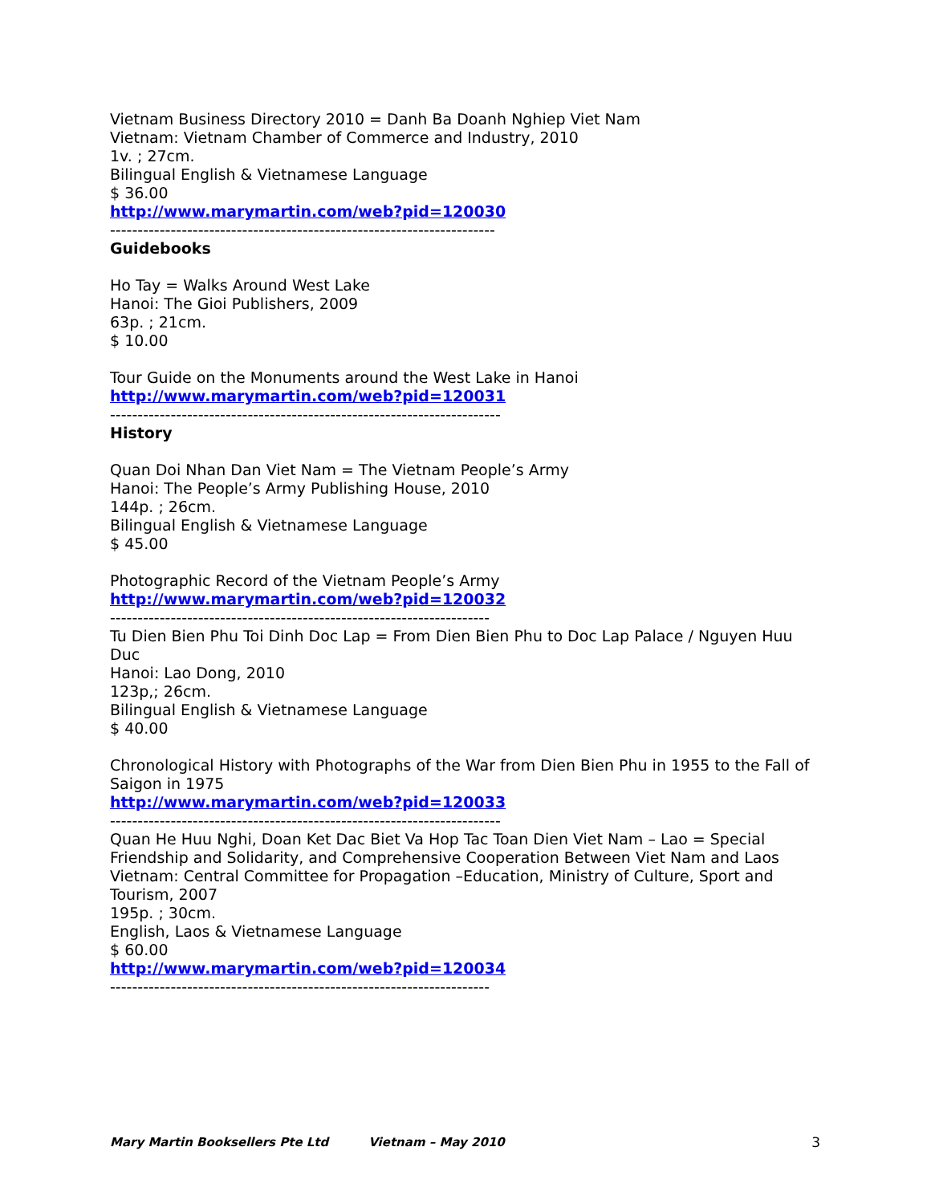Vietnam Business Directory 2010 = Danh Ba Doanh Nghiep Viet Nam
Vietnam: Vietnam Chamber of Commerce and Industry, 2010
1v. ; 27cm.
Bilingual English & Vietnamese Language
$ 36.00
http://www.marymartin.com/web?pid=120030
----------------------------------------------------------------------
Guidebooks
Ho Tay = Walks Around West Lake
Hanoi: The Gioi Publishers, 2009
63p. ; 21cm.
$ 10.00
Tour Guide on the Monuments around the West Lake in Hanoi
http://www.marymartin.com/web?pid=120031
-----------------------------------------------------------------------
History
Quan Doi Nhan Dan Viet Nam = The Vietnam People’s Army
Hanoi: The People’s Army Publishing House, 2010
144p. ; 26cm.
Bilingual English & Vietnamese Language
$ 45.00
Photographic Record of the Vietnam People’s Army
http://www.marymartin.com/web?pid=120032
---------------------------------------------------------------------
Tu Dien Bien Phu Toi Dinh Doc Lap = From Dien Bien Phu to Doc Lap Palace / Nguyen Huu Duc
Hanoi: Lao Dong, 2010
123p,; 26cm.
Bilingual English & Vietnamese Language
$ 40.00
Chronological History with Photographs of the War from Dien Bien Phu in 1955 to the Fall of Saigon in 1975
http://www.marymartin.com/web?pid=120033
-----------------------------------------------------------------------
Quan He Huu Nghi, Doan Ket Dac Biet Va Hop Tac Toan Dien Viet Nam – Lao = Special Friendship and Solidarity, and Comprehensive Cooperation Between Viet Nam and Laos
Vietnam: Central Committee for Propagation –Education, Ministry of Culture, Sport and Tourism, 2007
195p. ; 30cm.
English, Laos & Vietnamese Language
$ 60.00
http://www.marymartin.com/web?pid=120034
---------------------------------------------------------------------
Mary Martin Booksellers Pte Ltd Vietnam – May 2010 3